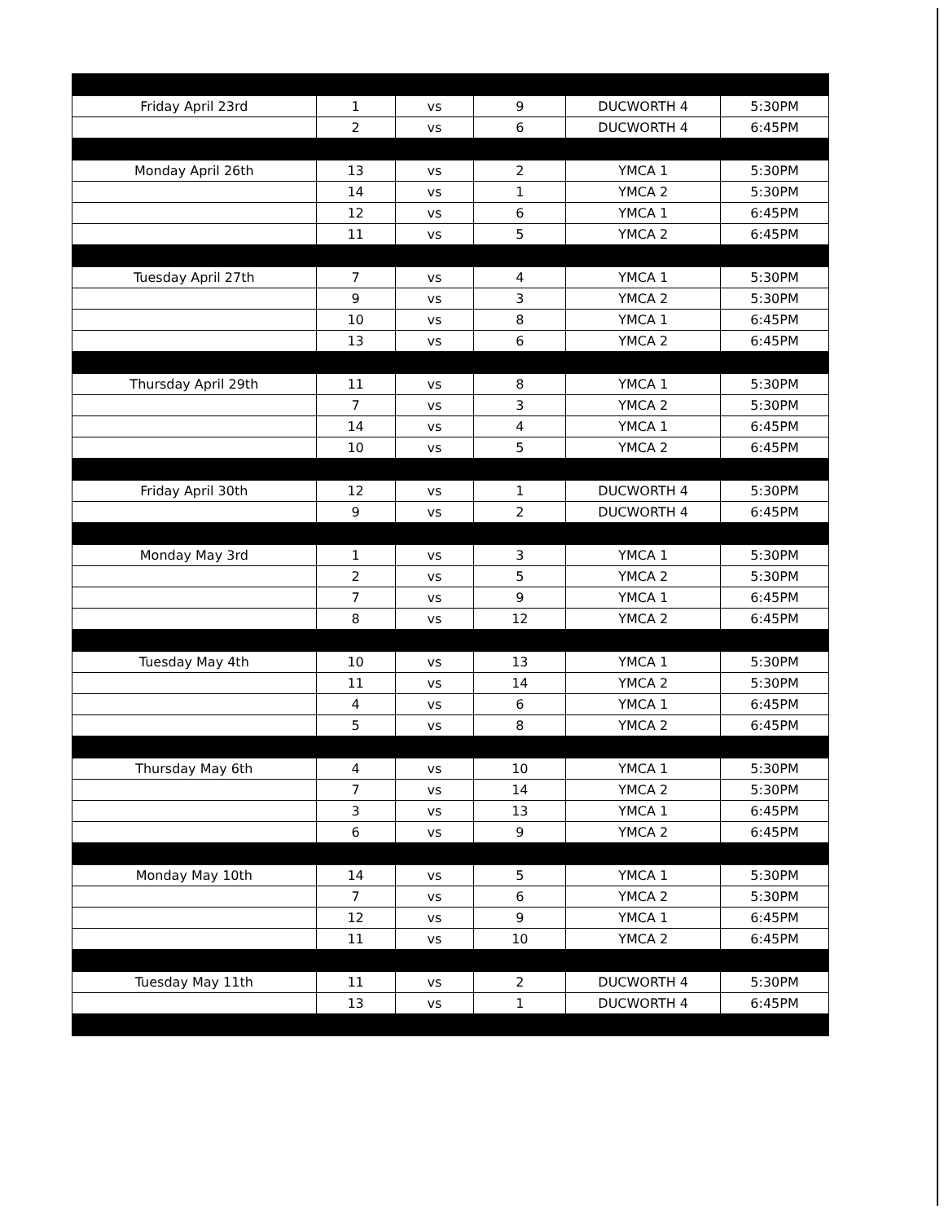| Friday April 23rd | 1 | vs | 9 | DUCWORTH 4 | 5:30PM |
| | 2 | vs | 6 | DUCWORTH 4 | 6:45PM |
| Monday April 26th | 13 | vs | 2 | YMCA 1 | 5:30PM |
| | 14 | vs | 1 | YMCA 2 | 5:30PM |
| | 12 | vs | 6 | YMCA 1 | 6:45PM |
| | 11 | vs | 5 | YMCA 2 | 6:45PM |
| Tuesday April 27th | 7 | vs | 4 | YMCA 1 | 5:30PM |
| | 9 | vs | 3 | YMCA 2 | 5:30PM |
| | 10 | vs | 8 | YMCA 1 | 6:45PM |
| | 13 | vs | 6 | YMCA 2 | 6:45PM |
| Thursday April 29th | 11 | vs | 8 | YMCA 1 | 5:30PM |
| | 7 | vs | 3 | YMCA 2 | 5:30PM |
| | 14 | vs | 4 | YMCA 1 | 6:45PM |
| | 10 | vs | 5 | YMCA 2 | 6:45PM |
| Friday April 30th | 12 | vs | 1 | DUCWORTH 4 | 5:30PM |
| | 9 | vs | 2 | DUCWORTH 4 | 6:45PM |
| Monday May 3rd | 1 | vs | 3 | YMCA 1 | 5:30PM |
| | 2 | vs | 5 | YMCA 2 | 5:30PM |
| | 7 | vs | 9 | YMCA 1 | 6:45PM |
| | 8 | vs | 12 | YMCA 2 | 6:45PM |
| Tuesday May 4th | 10 | vs | 13 | YMCA 1 | 5:30PM |
| | 11 | vs | 14 | YMCA 2 | 5:30PM |
| | 4 | vs | 6 | YMCA 1 | 6:45PM |
| | 5 | vs | 8 | YMCA 2 | 6:45PM |
| Thursday May 6th | 4 | vs | 10 | YMCA 1 | 5:30PM |
| | 7 | vs | 14 | YMCA 2 | 5:30PM |
| | 3 | vs | 13 | YMCA 1 | 6:45PM |
| | 6 | vs | 9 | YMCA 2 | 6:45PM |
| Monday May 10th | 14 | vs | 5 | YMCA 1 | 5:30PM |
| | 7 | vs | 6 | YMCA 2 | 5:30PM |
| | 12 | vs | 9 | YMCA 1 | 6:45PM |
| | 11 | vs | 10 | YMCA 2 | 6:45PM |
| Tuesday May 11th | 11 | vs | 2 | DUCWORTH 4 | 5:30PM |
| | 13 | vs | 1 | DUCWORTH 4 | 6:45PM |